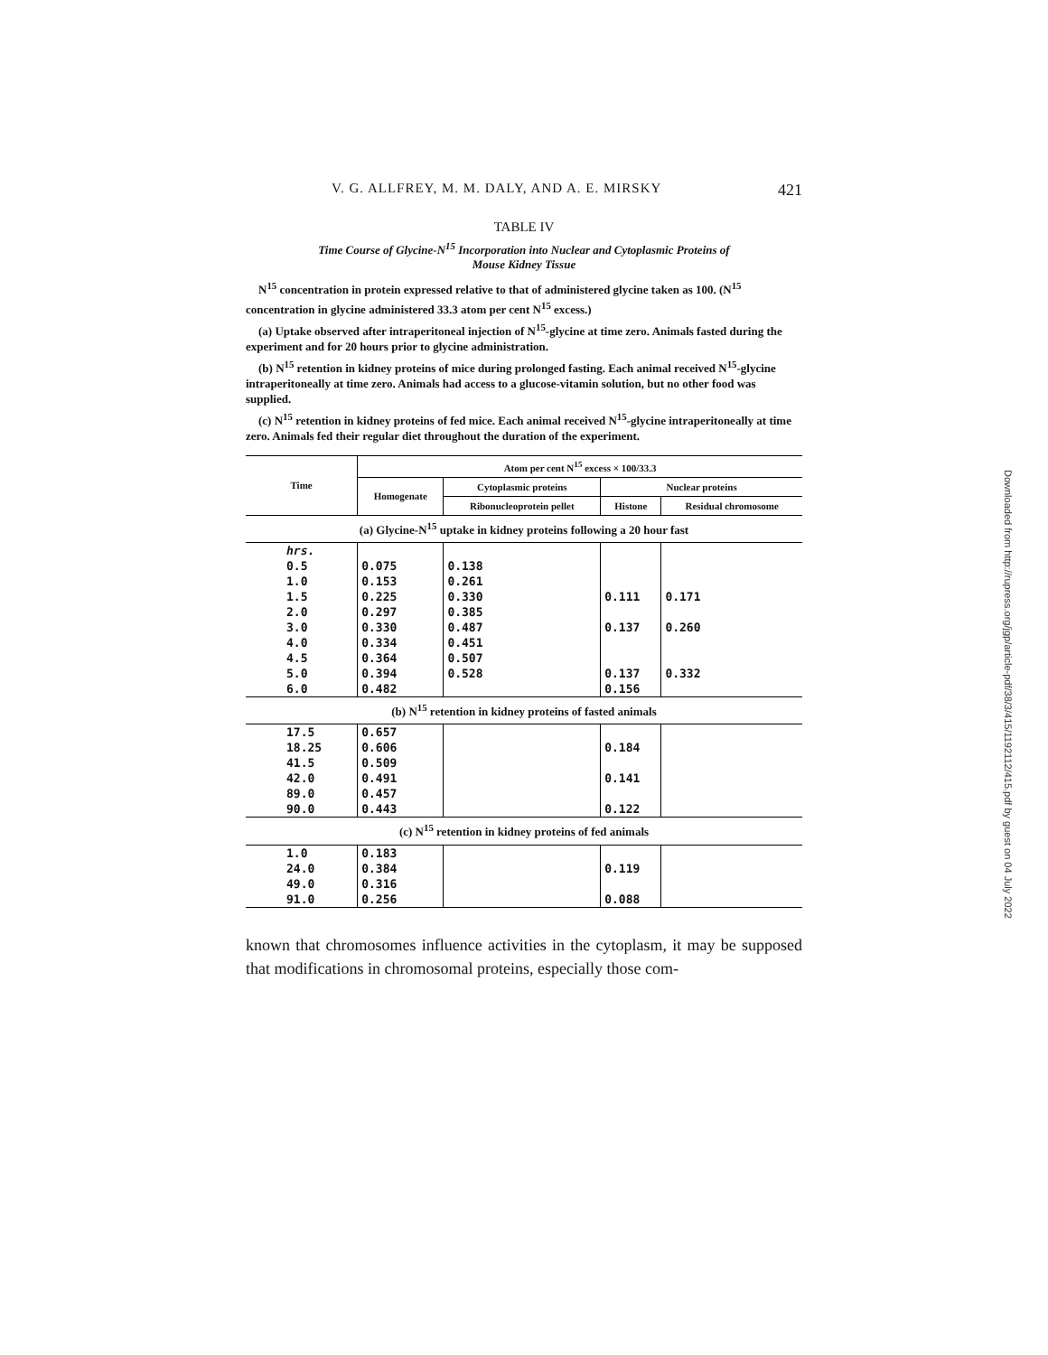V. G. ALLFREY, M. M. DALY, AND A. E. MIRSKY 421
TABLE IV
Time Course of Glycine-N<sup>15</sup> Incorporation into Nuclear and Cytoplasmic Proteins of
Mouse Kidney Tissue
N<sup>15</sup> concentration in protein expressed relative to that of administered glycine taken as 100. (N<sup>15</sup> concentration in glycine administered 33.3 atom per cent N<sup>15</sup> excess.)
(a) Uptake observed after intraperitoneal injection of N<sup>15</sup>-glycine at time zero. Animals fasted during the experiment and for 20 hours prior to glycine administration.
(b) N<sup>15</sup> retention in kidney proteins of mice during prolonged fasting. Each animal received N<sup>15</sup>-glycine intraperitoneally at time zero. Animals had access to a glucose-vitamin solution, but no other food was supplied.
(c) N<sup>15</sup> retention in kidney proteins of fed mice. Each animal received N<sup>15</sup>-glycine intraperitoneally at time zero. Animals fed their regular diet throughout the duration of the experiment.
| Time | Atom per cent N<sup>15</sup> excess × 100/33.3 | | | |
| --- | --- | --- | --- | --- |
| | Homogenate | Cytoplasmic proteins | Nuclear proteins | |
| | | Ribonucleoprotein pellet | Histone | Residual chromosome |
| (a) Glycine-N<sup>15</sup> uptake in kidney proteins following a 20 hour fast | | | | |
| hrs. | | | | |
| 0.5 | 0.075 | 0.138 | | |
| 1.0 | 0.153 | 0.261 | | |
| 1.5 | 0.225 | 0.330 | 0.111 | 0.171 |
| 2.0 | 0.297 | 0.385 | | |
| 3.0 | 0.330 | 0.487 | 0.137 | 0.260 |
| 4.0 | 0.334 | 0.451 | | |
| 4.5 | 0.364 | 0.507 | | |
| 5.0 | 0.394 | 0.528 | 0.137 | 0.332 |
| 6.0 | 0.482 | | 0.156 | |
| (b) N<sup>15</sup> retention in kidney proteins of fasted animals | | | | |
| 17.5 | 0.657 | | | |
| 18.25 | 0.606 | | 0.184 | |
| 41.5 | 0.509 | | | |
| 42.0 | 0.491 | | 0.141 | |
| 89.0 | 0.457 | | | |
| 90.0 | 0.443 | | 0.122 | |
| (c) N<sup>15</sup> retention in kidney proteins of fed animals | | | | |
| 1.0 | 0.183 | | | |
| 24.0 | 0.384 | | 0.119 | |
| 49.0 | 0.316 | | | |
| 91.0 | 0.256 | | 0.088 | |
known that chromosomes influence activities in the cytoplasm, it may be supposed that modifications in chromosomal proteins, especially those com-
Downloaded from http://rupress.org/jgp/article-pdf/38/3/415/1192112/415.pdf by guest on 04 July 2022